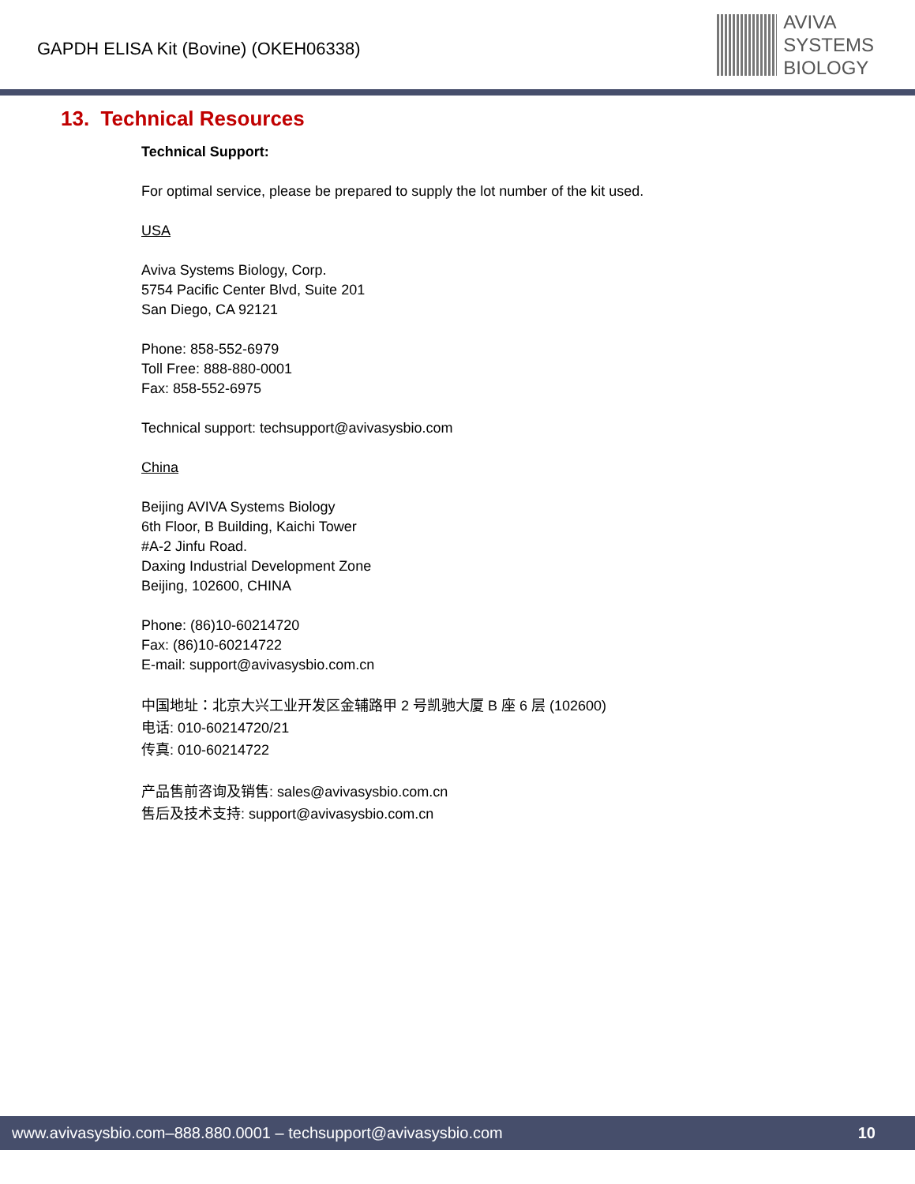GAPDH ELISA Kit (Bovine) (OKEH06338)
AVIVA
SYSTEMS
BIOLOGY
13. Technical Resources
Technical Support:
For optimal service, please be prepared to supply the lot number of the kit used.
USA
Aviva Systems Biology, Corp.
5754 Pacific Center Blvd, Suite 201
San Diego, CA 92121
Phone: 858-552-6979
Toll Free: 888-880-0001
Fax: 858-552-6975
Technical support: techsupport@avivasysbio.com
China
Beijing AVIVA Systems Biology
6th Floor, B Building, Kaichi Tower
#A-2 Jinfu Road.
Daxing Industrial Development Zone
Beijing, 102600, CHINA
Phone: (86)10-60214720
Fax: (86)10-60214722
E-mail: support@avivasysbio.com.cn
中国地址：北京大兴工业开发区金辅路甲 2 号凯驰大厦 B 座 6 层 (102600)
电话: 010-60214720/21
传真: 010-60214722
产品售前咨询及销售: sales@avivasysbio.com.cn
售后及技术支持: support@avivasysbio.com.cn
www.avivasysbio.com–888.880.0001 – techsupport@avivasysbio.com 10